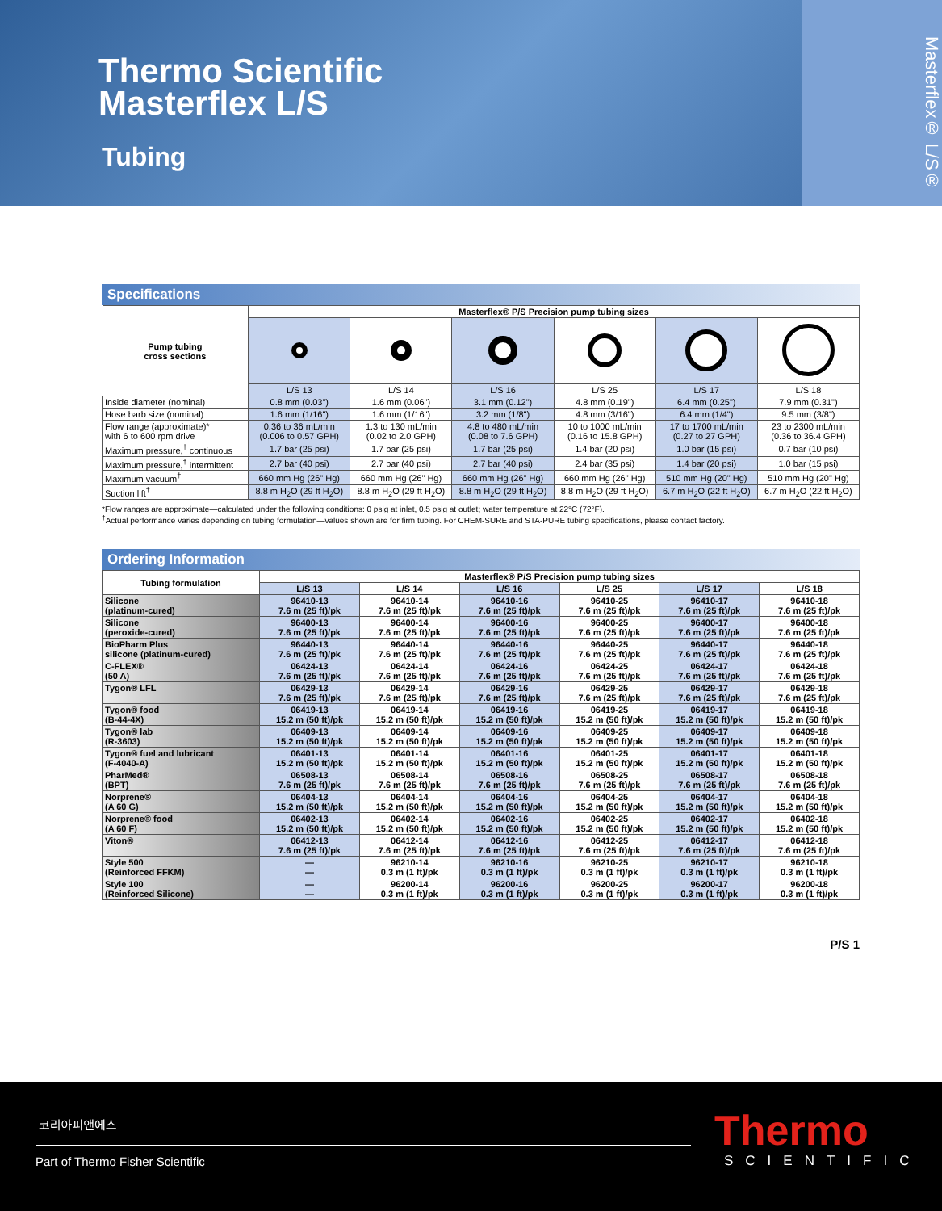Thermo Scientific
Masterflex L/S
Tubing
Masterflex® L/S®
Specifications
| Pump tubing cross sections | Masterflex® P/S Precision pump tubing sizes | | | | | |
| --- | --- | --- | --- | --- | --- | --- |
| | L/S 13 | L/S 14 | L/S 16 | L/S 25 | L/S 17 | L/S 18 |
| Inside diameter (nominal) | 0.8 mm (0.03") | 1.6 mm (0.06") | 3.1 mm (0.12") | 4.8 mm (0.19") | 6.4 mm (0.25") | 7.9 mm (0.31") |
| Hose barb size (nominal) | 1.6 mm (1/16") | 1.6 mm (1/16") | 3.2 mm (1/8") | 4.8 mm (3/16") | 6.4 mm (1/4") | 9.5 mm (3/8") |
| Flow range (approximate)* with 6 to 600 rpm drive | 0.36 to 36 mL/min (0.006 to 0.57 GPH) | 1.3 to 130 mL/min (0.02 to 2.0 GPH) | 4.8 to 480 mL/min (0.08 to 7.6 GPH) | 10 to 1000 mL/min (0.16 to 15.8 GPH) | 17 to 1700 mL/min (0.27 to 27 GPH) | 23 to 2300 mL/min (0.36 to 36.4 GPH) |
| Maximum pressure,<sup>†</sup> continuous | 1.7 bar (25 psi) | 1.7 bar (25 psi) | 1.7 bar (25 psi) | 1.4 bar (20 psi) | 1.0 bar (15 psi) | 0.7 bar (10 psi) |
| Maximum pressure,<sup>†</sup> intermittent | 2.7 bar (40 psi) | 2.7 bar (40 psi) | 2.7 bar (40 psi) | 2.4 bar (35 psi) | 1.4 bar (20 psi) | 1.0 bar (15 psi) |
| Maximum vacuum<sup>†</sup> | 660 mm Hg (26" Hg) | 660 mm Hg (26" Hg) | 660 mm Hg (26" Hg) | 660 mm Hg (26" Hg) | 510 mm Hg (20" Hg) | 510 mm Hg (20" Hg) |
| Suction lift<sup>†</sup> | 8.8 m H<sub>2</sub>O (29 ft H<sub>2</sub>O) | 8.8 m H<sub>2</sub>O (29 ft H<sub>2</sub>O) | 8.8 m H<sub>2</sub>O (29 ft H<sub>2</sub>O) | 8.8 m H<sub>2</sub>O (29 ft H<sub>2</sub>O) | 6.7 m H<sub>2</sub>O (22 ft H<sub>2</sub>O) | 6.7 m H<sub>2</sub>O (22 ft H<sub>2</sub>O) |
*Flow ranges are approximate—calculated under the following conditions: 0 psig at inlet, 0.5 psig at outlet; water temperature at 22°C (72°F).
<sup>†</sup> Actual performance varies depending on tubing formulation—values shown are for firm tubing. For CHEM-SURE and STA-PURE tubing specifications, please contact factory.
Ordering Information
| Tubing formulation | Masterflex® P/S Precision pump tubing sizes | | | | | |
| --- | --- | --- | --- | --- | --- | --- |
| | L/S 13 | L/S 14 | L/S 16 | L/S 25 | L/S 17 | L/S 18 |
| Silicone (platinum-cured) | 96410-13 7.6 m (25 ft)/pk | 96410-14 7.6 m (25 ft)/pk | 96410-16 7.6 m (25 ft)/pk | 96410-25 7.6 m (25 ft)/pk | 96410-17 7.6 m (25 ft)/pk | 96410-18 7.6 m (25 ft)/pk |
| Silicone (peroxide-cured) | 96400-13 7.6 m (25 ft)/pk | 96400-14 7.6 m (25 ft)/pk | 96400-16 7.6 m (25 ft)/pk | 96400-25 7.6 m (25 ft)/pk | 96400-17 7.6 m (25 ft)/pk | 96400-18 7.6 m (25 ft)/pk |
| BioPharm Plus silicone (platinum-cured) | 96440-13 7.6 m (25 ft)/pk | 96440-14 7.6 m (25 ft)/pk | 96440-16 7.6 m (25 ft)/pk | 96440-25 7.6 m (25 ft)/pk | 96440-17 7.6 m (25 ft)/pk | 96440-18 7.6 m (25 ft)/pk |
| C-FLEX® (50 A) | 06424-13 7.6 m (25 ft)/pk | 06424-14 7.6 m (25 ft)/pk | 06424-16 7.6 m (25 ft)/pk | 06424-25 7.6 m (25 ft)/pk | 06424-17 7.6 m (25 ft)/pk | 06424-18 7.6 m (25 ft)/pk |
| Tygon® LFL | 06429-13 7.6 m (25 ft)/pk | 06429-14 7.6 m (25 ft)/pk | 06429-16 7.6 m (25 ft)/pk | 06429-25 7.6 m (25 ft)/pk | 06429-17 7.6 m (25 ft)/pk | 06429-18 7.6 m (25 ft)/pk |
| Tygon® food (B-44-4X) | 06419-13 15.2 m (50 ft)/pk | 06419-14 15.2 m (50 ft)/pk | 06419-16 15.2 m (50 ft)/pk | 06419-25 15.2 m (50 ft)/pk | 06419-17 15.2 m (50 ft)/pk | 06419-18 15.2 m (50 ft)/pk |
| Tygon® lab (R-3603) | 06409-13 15.2 m (50 ft)/pk | 06409-14 15.2 m (50 ft)/pk | 06409-16 15.2 m (50 ft)/pk | 06409-25 15.2 m (50 ft)/pk | 06409-17 15.2 m (50 ft)/pk | 06409-18 15.2 m (50 ft)/pk |
| Tygon® fuel and lubricant (F-4040-A) | 06401-13 15.2 m (50 ft)/pk | 06401-14 15.2 m (50 ft)/pk | 06401-16 15.2 m (50 ft)/pk | 06401-25 15.2 m (50 ft)/pk | 06401-17 15.2 m (50 ft)/pk | 06401-18 15.2 m (50 ft)/pk |
| PharMed® (BPT) | 06508-13 7.6 m (25 ft)/pk | 06508-14 7.6 m (25 ft)/pk | 06508-16 7.6 m (25 ft)/pk | 06508-25 7.6 m (25 ft)/pk | 06508-17 7.6 m (25 ft)/pk | 06508-18 7.6 m (25 ft)/pk |
| Norprene® (A 60 G) | 06404-13 15.2 m (50 ft)/pk | 06404-14 15.2 m (50 ft)/pk | 06404-16 15.2 m (50 ft)/pk | 06404-25 15.2 m (50 ft)/pk | 06404-17 15.2 m (50 ft)/pk | 06404-18 15.2 m (50 ft)/pk |
| Norprene® food (A 60 F) | 06402-13 15.2 m (50 ft)/pk | 06402-14 15.2 m (50 ft)/pk | 06402-16 15.2 m (50 ft)/pk | 06402-25 15.2 m (50 ft)/pk | 06402-17 15.2 m (50 ft)/pk | 06402-18 15.2 m (50 ft)/pk |
| Viton® | 06412-13 7.6 m (25 ft)/pk | 06412-14 7.6 m (25 ft)/pk | 06412-16 7.6 m (25 ft)/pk | 06412-25 7.6 m (25 ft)/pk | 06412-17 7.6 m (25 ft)/pk | 06412-18 7.6 m (25 ft)/pk |
| Style 500 (Reinforced FFKM) | — — | 96210-14 0.3 m (1 ft)/pk | 96210-16 0.3 m (1 ft)/pk | 96210-25 0.3 m (1 ft)/pk | 96210-17 0.3 m (1 ft)/pk | 96210-18 0.3 m (1 ft)/pk |
| Style 100 (Reinforced Silicone) | — — | 96200-14 0.3 m (1 ft)/pk | 96200-16 0.3 m (1 ft)/pk | 96200-25 0.3 m (1 ft)/pk | 96200-17 0.3 m (1 ft)/pk | 96200-18 0.3 m (1 ft)/pk |
P/S 1
코리아피앤에스
Part of Thermo Fisher Scientific
Thermo
SCIENTIFIC